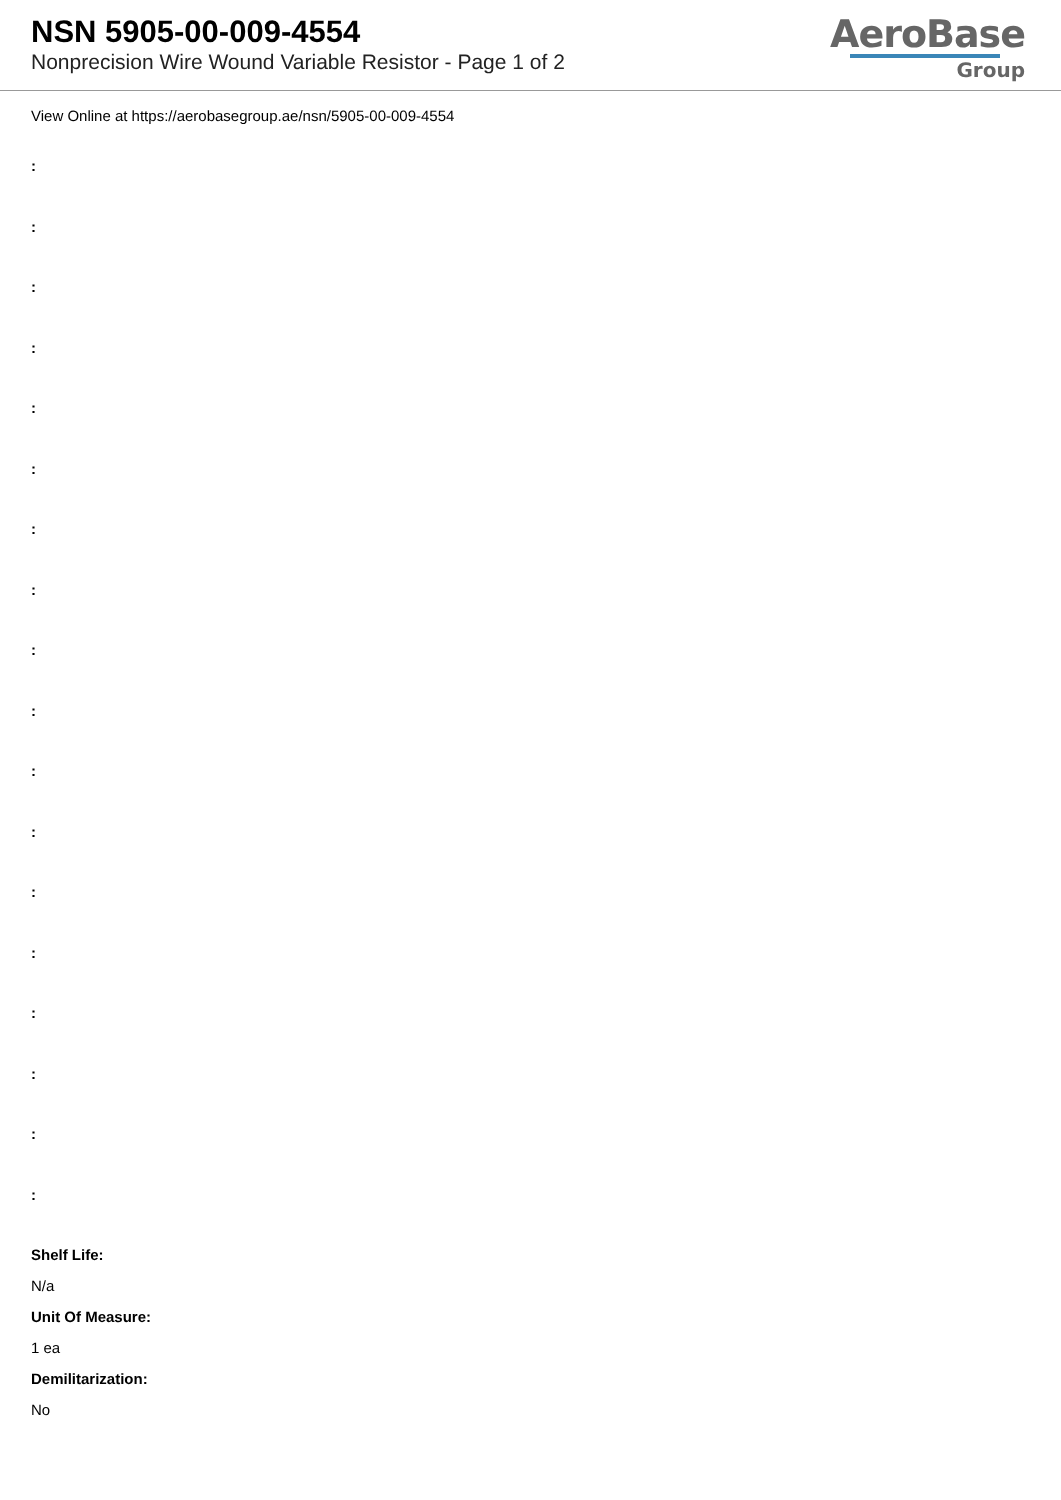NSN 5905-00-009-4554
Nonprecision Wire Wound Variable Resistor - Page 1 of 2
AeroBase
Group
View Online at https://aerobasegroup.ae/nsn/5905-00-009-4554
:
:
:
:
:
:
:
:
:
:
:
:
:
:
:
:
:
:
Shelf Life:
N/a
Unit Of Measure:
1 ea
Demilitarization:
No